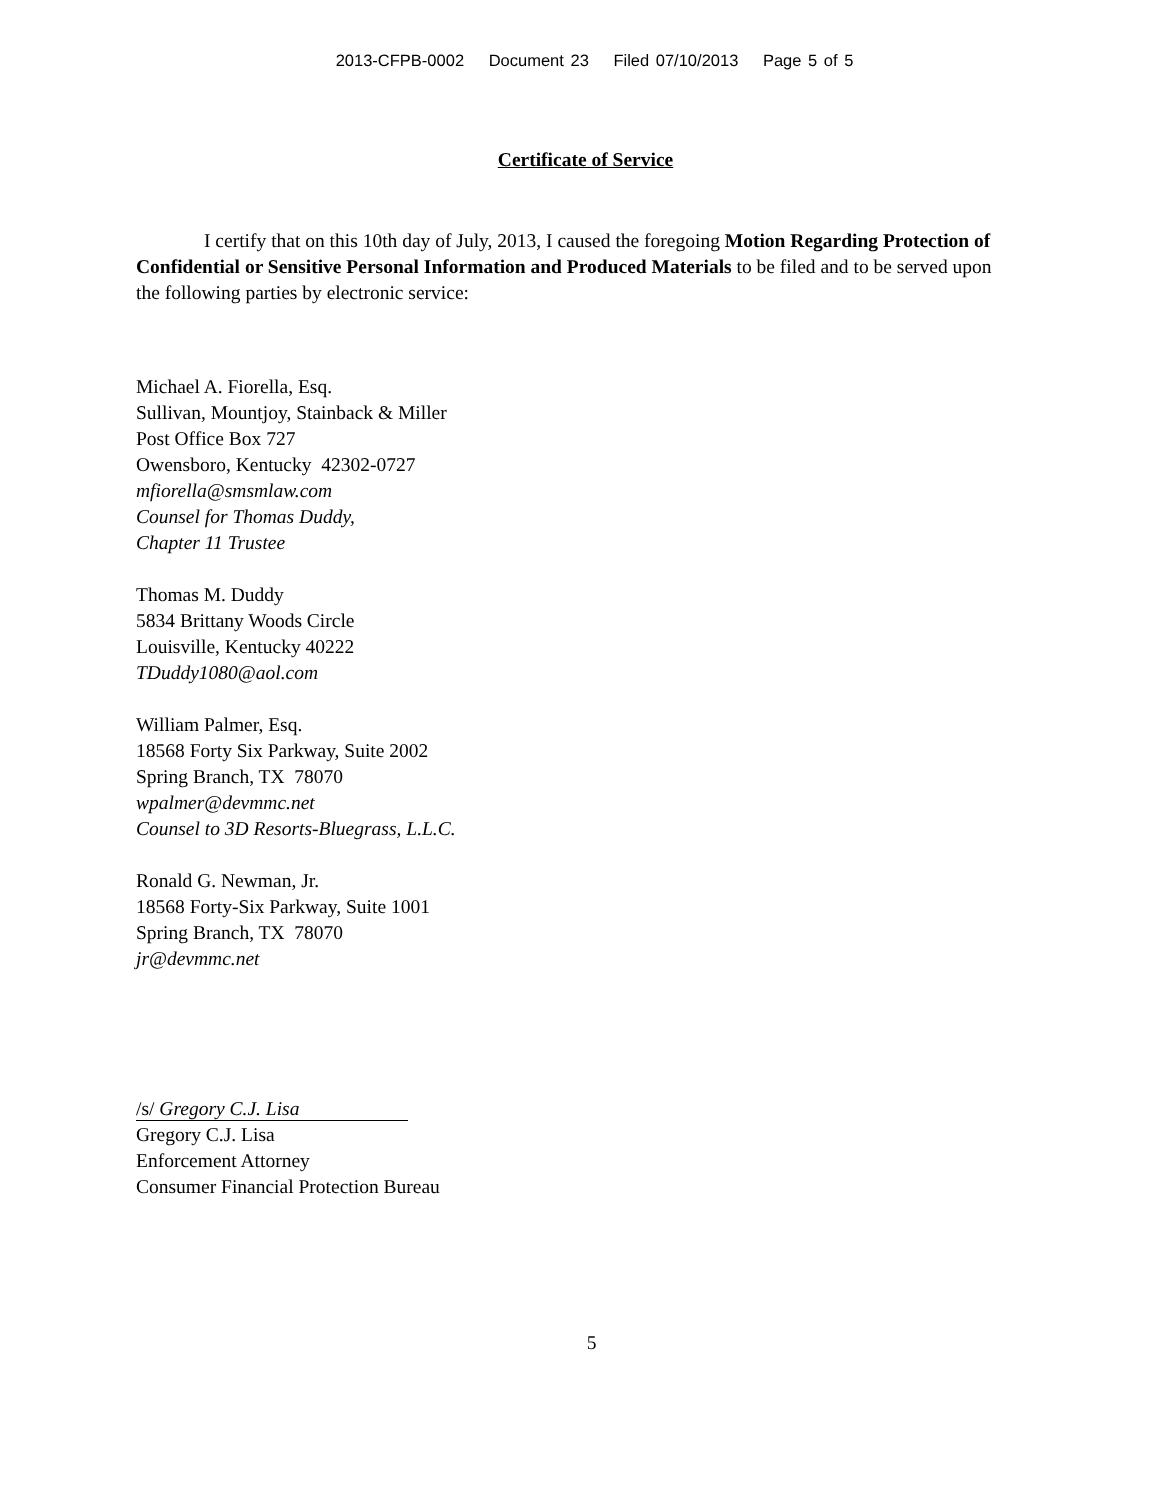2013-CFPB-0002 Document 23 Filed 07/10/2013 Page 5 of 5
Certificate of Service
I certify that on this 10th day of July, 2013, I caused the foregoing Motion Regarding Protection of Confidential or Sensitive Personal Information and Produced Materials to be filed and to be served upon the following parties by electronic service:
Michael A. Fiorella, Esq.
Sullivan, Mountjoy, Stainback & Miller
Post Office Box 727
Owensboro, Kentucky 42302-0727
mfiorella@smsmlaw.com
Counsel for Thomas Duddy,
Chapter 11 Trustee
Thomas M. Duddy
5834 Brittany Woods Circle
Louisville, Kentucky 40222
TDuddy1080@aol.com
William Palmer, Esq.
18568 Forty Six Parkway, Suite 2002
Spring Branch, TX 78070
wpalmer@devmmc.net
Counsel to 3D Resorts-Bluegrass, L.L.C.
Ronald G. Newman, Jr.
18568 Forty-Six Parkway, Suite 1001
Spring Branch, TX 78070
jr@devmmc.net
/s/ Gregory C.J. Lisa
Gregory C.J. Lisa
Enforcement Attorney
Consumer Financial Protection Bureau
5